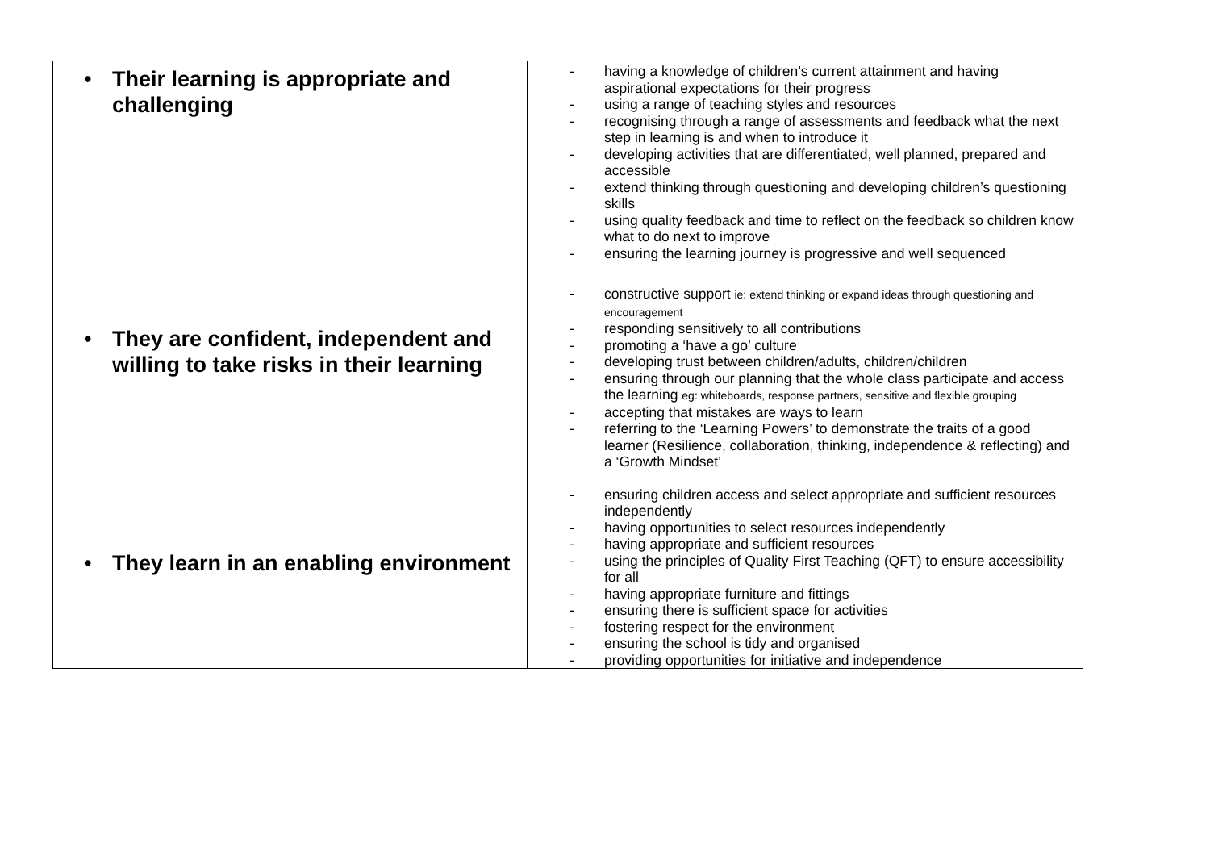| • Their learning is appropriate and challenging • They are confident, independent and willing to take risks in their learning • They learn in an enabling environment | - having a knowledge of children’s current attainment and having aspirational expectations for their progress - using a range of teaching styles and resources - recognising through a range of assessments and feedback what the next step in learning is and when to introduce it - developing activities that are differentiated, well planned, prepared and accessible - extend thinking through questioning and developing children’s questioning skills - using quality feedback and time to reflect on the feedback so children know what to do next to improve - ensuring the learning journey is progressive and well sequenced - constructive support ie: extend thinking or expand ideas through questioning and encouragement - responding sensitively to all contributions - promoting a ‘have a go’ culture - developing trust between children/adults, children/children - ensuring through our planning that the whole class participate and access the learning eg: whiteboards, response partners, sensitive and flexible grouping - accepting that mistakes are ways to learn - referring to the ‘Learning Powers’ to demonstrate the traits of a good learner (Resilience, collaboration, thinking, independence & reflecting) and a ‘Growth Mindset’ - ensuring children access and select appropriate and sufficient resources independently - having opportunities to select resources independently - having appropriate and sufficient resources - using the principles of Quality First Teaching (QFT) to ensure accessibility for all - having appropriate furniture and fittings - ensuring there is sufficient space for activities - fostering respect for the environment - ensuring the school is tidy and organised - providing opportunities for initiative and independence |